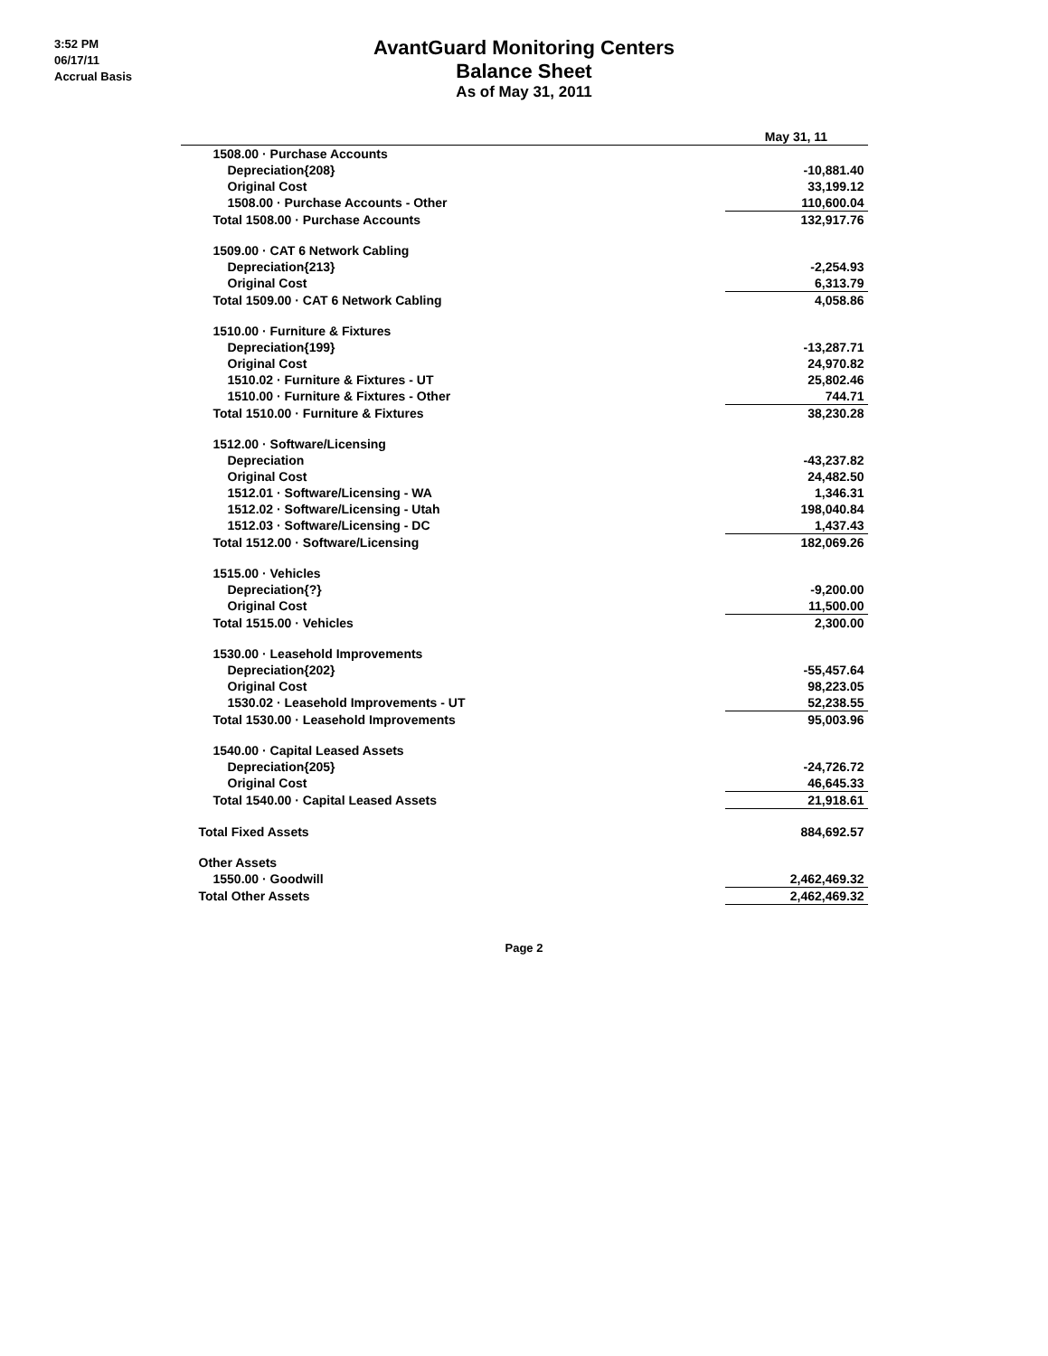3:52 PM
06/17/11
Accrual Basis
AvantGuard Monitoring Centers
Balance Sheet
As of May 31, 2011
| | May 31, 11 |
| --- | --- |
| 1508.00 · Purchase Accounts | |
| Depreciation{208} | -10,881.40 |
| Original Cost | 33,199.12 |
| 1508.00 · Purchase Accounts - Other | 110,600.04 |
| Total 1508.00 · Purchase Accounts | 132,917.76 |
| 1509.00 · CAT 6 Network Cabling | |
| Depreciation{213} | -2,254.93 |
| Original Cost | 6,313.79 |
| Total 1509.00 · CAT 6 Network Cabling | 4,058.86 |
| 1510.00 · Furniture & Fixtures | |
| Depreciation{199} | -13,287.71 |
| Original Cost | 24,970.82 |
| 1510.02 · Furniture & Fixtures - UT | 25,802.46 |
| 1510.00 · Furniture & Fixtures - Other | 744.71 |
| Total 1510.00 · Furniture & Fixtures | 38,230.28 |
| 1512.00 · Software/Licensing | |
| Depreciation | -43,237.82 |
| Original Cost | 24,482.50 |
| 1512.01 · Software/Licensing - WA | 1,346.31 |
| 1512.02 · Software/Licensing - Utah | 198,040.84 |
| 1512.03 · Software/Licensing - DC | 1,437.43 |
| Total 1512.00 · Software/Licensing | 182,069.26 |
| 1515.00 · Vehicles | |
| Depreciation{?} | -9,200.00 |
| Original Cost | 11,500.00 |
| Total 1515.00 · Vehicles | 2,300.00 |
| 1530.00 · Leasehold Improvements | |
| Depreciation{202} | -55,457.64 |
| Original Cost | 98,223.05 |
| 1530.02 · Leasehold Improvements - UT | 52,238.55 |
| Total 1530.00 · Leasehold Improvements | 95,003.96 |
| 1540.00 · Capital Leased Assets | |
| Depreciation{205} | -24,726.72 |
| Original Cost | 46,645.33 |
| Total 1540.00 · Capital Leased Assets | 21,918.61 |
| Total Fixed Assets | 884,692.57 |
| Other Assets | |
| 1550.00 · Goodwill | 2,462,469.32 |
| Total Other Assets | 2,462,469.32 |
Page 2